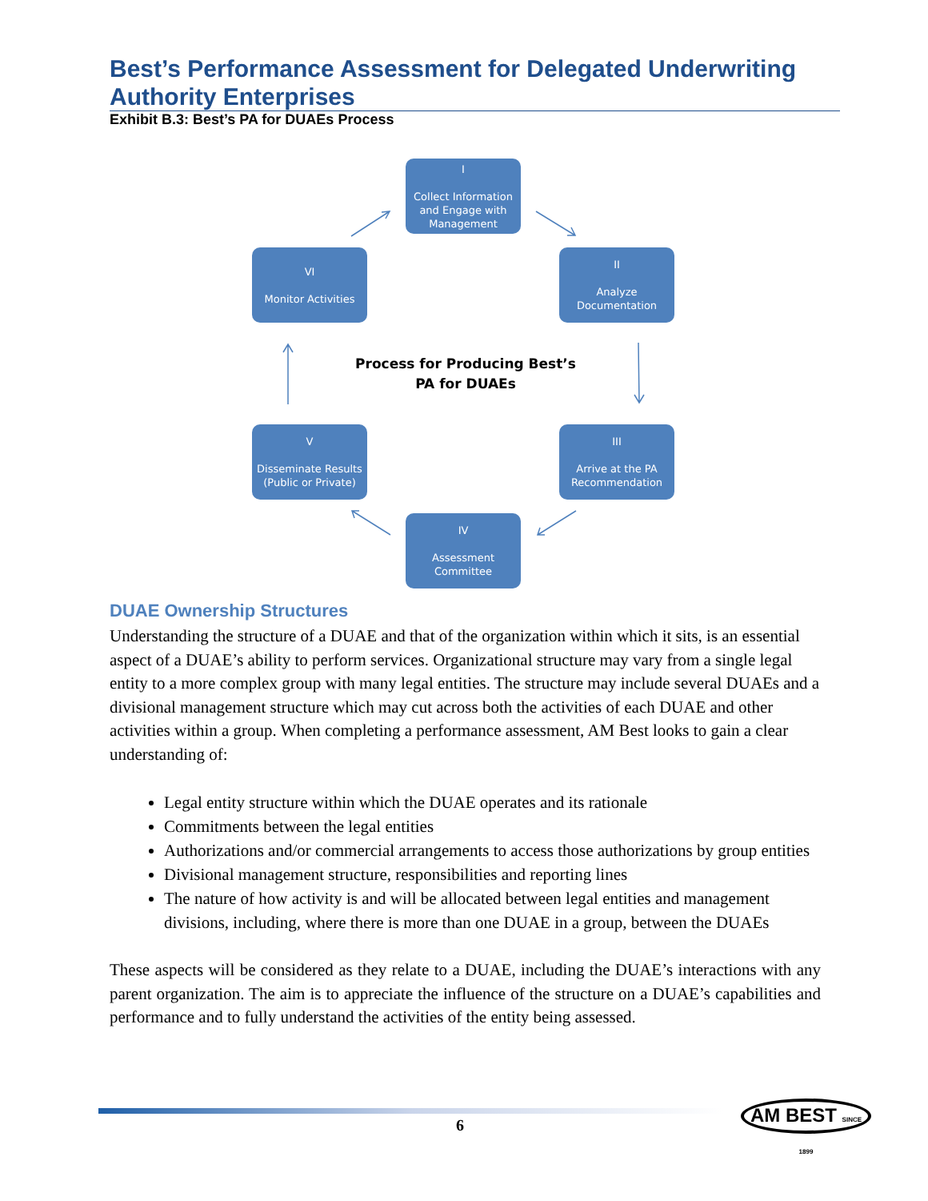Best’s Performance Assessment for Delegated Underwriting Authority Enterprises
Exhibit B.3: Best’s PA for DUAEs Process
I
Collect Information and Engage with Management
VI
Monitor Activities
II
Analyze Documentation
Process for Producing Best’s PA for DUAEs
V
Disseminate Results (Public or Private)
III
Arrive at the PA Recommendation
IV
Assessment Committee
DUAE Ownership Structures
Understanding the structure of a DUAE and that of the organization within which it sits, is an essential aspect of a DUAE’s ability to perform services. Organizational structure may vary from a single legal entity to a more complex group with many legal entities. The structure may include several DUAEs and a divisional management structure which may cut across both the activities of each DUAE and other activities within a group. When completing a performance assessment, AM Best looks to gain a clear understanding of:
Legal entity structure within which the DUAE operates and its rationale
Commitments between the legal entities
Authorizations and/or commercial arrangements to access those authorizations by group entities
Divisional management structure, responsibilities and reporting lines
The nature of how activity is and will be allocated between legal entities and management divisions, including, where there is more than one DUAE in a group, between the DUAEs
These aspects will be considered as they relate to a DUAE, including the DUAE’s interactions with any parent organization. The aim is to appreciate the influence of the structure on a DUAE’s capabilities and performance and to fully understand the activities of the entity being assessed.
6
AM BEST SINCE 1899